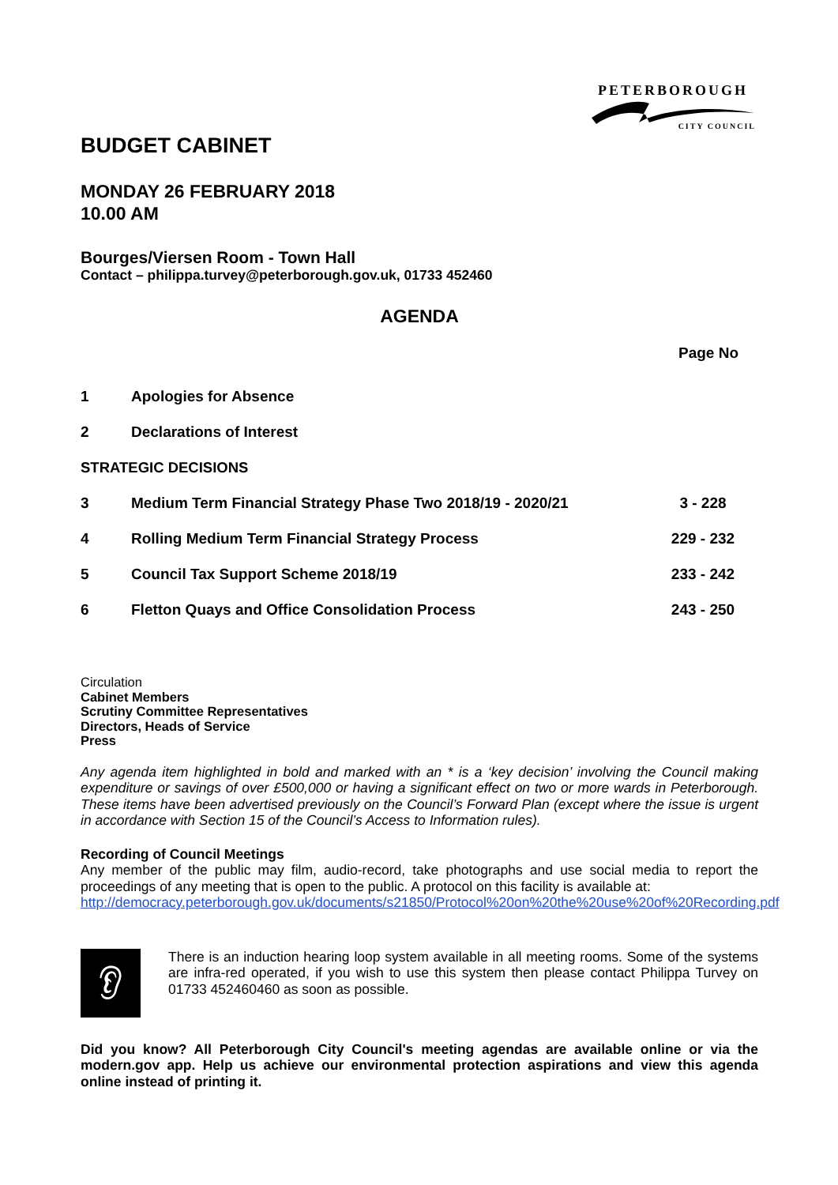PETERBOROUGH
CITY COUNCIL
BUDGET CABINET
MONDAY 26 FEBRUARY 2018
10.00 AM
Bourges/Viersen Room - Town Hall
Contact – philippa.turvey@peterborough.gov.uk, 01733 452460
AGENDA
| Page No | | |
| --- | --- | --- |
| 1 | Apologies for Absence | |
| 2 | Declarations of Interest | |
| STRATEGIC DECISIONS | | |
| 3 | Medium Term Financial Strategy Phase Two 2018/19 - 2020/21 | 3 - 228 |
| 4 | Rolling Medium Term Financial Strategy Process | 229 - 232 |
| 5 | Council Tax Support Scheme 2018/19 | 233 - 242 |
| 6 | Fletton Quays and Office Consolidation Process | 243 - 250 |
Circulation
Cabinet Members
Scrutiny Committee Representatives
Directors, Heads of Service
Press
Any agenda item highlighted in bold and marked with an * is a ‘key decision’ involving the Council making expenditure or savings of over £500,000 or having a significant effect on two or more wards in Peterborough. These items have been advertised previously on the Council’s Forward Plan (except where the issue is urgent in accordance with Section 15 of the Council’s Access to Information rules).
Recording of Council Meetings
Any member of the public may film, audio-record, take photographs and use social media to report the proceedings of any meeting that is open to the public. A protocol on this facility is available at:
http://democracy.peterborough.gov.uk/documents/s21850/Protocol%20on%20the%20use%20of%20Recording.pdf
👂︎
There is an induction hearing loop system available in all meeting rooms. Some of the systems are infra-red operated, if you wish to use this system then please contact Philippa Turvey on 01733 452460460 as soon as possible.
Did you know? All Peterborough City Council's meeting agendas are available online or via the modern.gov app. Help us achieve our environmental protection aspirations and view this agenda online instead of printing it.